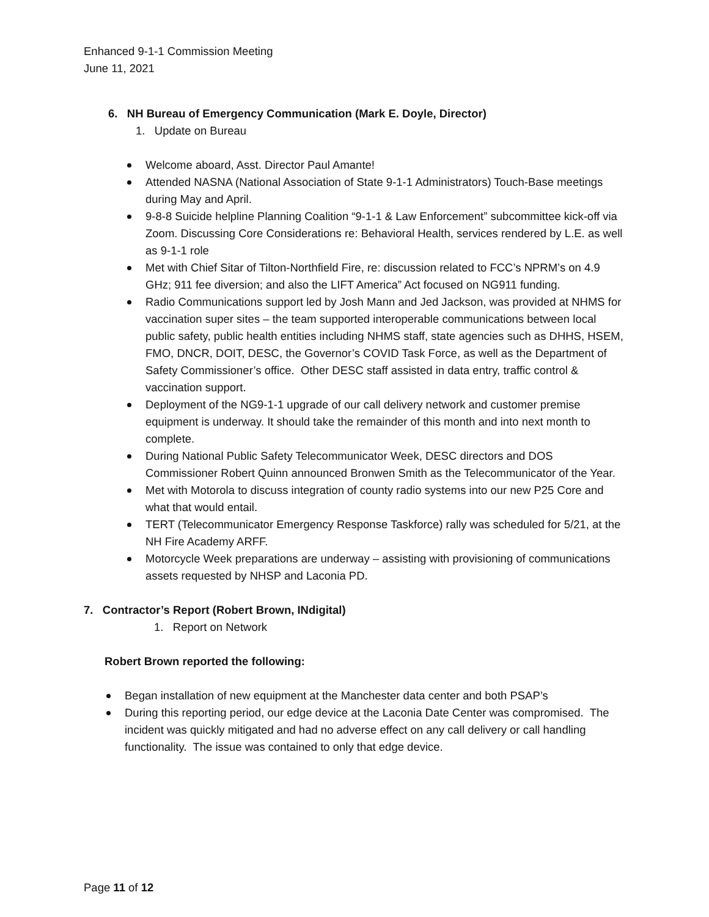Enhanced 9-1-1 Commission Meeting
June 11, 2021
6. NH Bureau of Emergency Communication (Mark E. Doyle, Director)
1. Update on Bureau
Welcome aboard, Asst. Director Paul Amante!
Attended NASNA (National Association of State 9-1-1 Administrators) Touch-Base meetings during May and April.
9-8-8 Suicide helpline Planning Coalition “9-1-1 & Law Enforcement” subcommittee kick-off via Zoom. Discussing Core Considerations re: Behavioral Health, services rendered by L.E. as well as 9-1-1 role
Met with Chief Sitar of Tilton-Northfield Fire, re: discussion related to FCC’s NPRM’s on 4.9 GHz; 911 fee diversion; and also the LIFT America” Act focused on NG911 funding.
Radio Communications support led by Josh Mann and Jed Jackson, was provided at NHMS for vaccination super sites – the team supported interoperable communications between local public safety, public health entities including NHMS staff, state agencies such as DHHS, HSEM, FMO, DNCR, DOIT, DESC, the Governor’s COVID Task Force, as well as the Department of Safety Commissioner’s office. Other DESC staff assisted in data entry, traffic control & vaccination support.
Deployment of the NG9-1-1 upgrade of our call delivery network and customer premise equipment is underway. It should take the remainder of this month and into next month to complete.
During National Public Safety Telecommunicator Week, DESC directors and DOS Commissioner Robert Quinn announced Bronwen Smith as the Telecommunicator of the Year.
Met with Motorola to discuss integration of county radio systems into our new P25 Core and what that would entail.
TERT (Telecommunicator Emergency Response Taskforce) rally was scheduled for 5/21, at the NH Fire Academy ARFF.
Motorcycle Week preparations are underway – assisting with provisioning of communications assets requested by NHSP and Laconia PD.
7. Contractor’s Report (Robert Brown, INdigital)
1. Report on Network
Robert Brown reported the following:
Began installation of new equipment at the Manchester data center and both PSAP’s
During this reporting period, our edge device at the Laconia Date Center was compromised. The incident was quickly mitigated and had no adverse effect on any call delivery or call handling functionality. The issue was contained to only that edge device.
Page 11 of 12